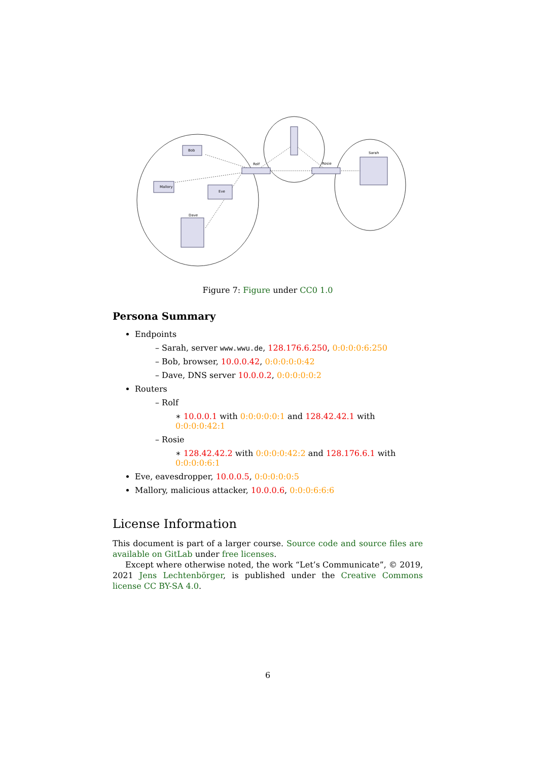Bob
Mallory
Eve
Dave
Rolf
Rosie
Sarah
Figure 7: Figure under CC0 1.0
Persona Summary
Endpoints
– Sarah, server www.wwu.de, 128.176.6.250, 0:0:0:0:6:250
– Bob, browser, 10.0.0.42, 0:0:0:0:0:42
– Dave, DNS server 10.0.0.2, 0:0:0:0:0:2
Routers
– Rolf
∗ 10.0.0.1 with 0:0:0:0:0:1 and 128.42.42.1 with 0:0:0:0:42:1
– Rosie
∗ 128.42.42.2 with 0:0:0:0:42:2 and 128.176.6.1 with 0:0:0:0:6:1
Eve, eavesdropper, 10.0.0.5, 0:0:0:0:0:5
Mallory, malicious attacker, 10.0.0.6, 0:0:0:6:6:6
License Information
This document is part of a larger course. Source code and source files are available on GitLab under free licenses.
Except where otherwise noted, the work “Let’s Communicate”, © 2019, 2021 Jens Lechtenbörger, is published under the Creative Commons license CC BY-SA 4.0.
6